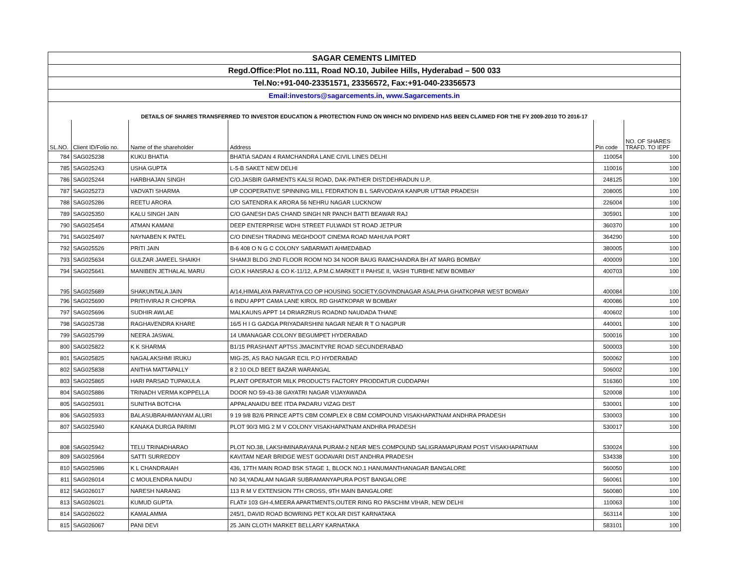| SAGAR CEMENTS LIMITED | | | | | |
| Regd.Office:Plot no.111, Road NO.10, Jubilee Hills, Hyderabad – 500 033 | | | | | |
| Tel.No:+91-040-23351571, 23356572, Fax:+91-040-23356573 | | | | | |
| Email:investors@sagarcements.in, www.Sagarcements.in | | | | | |
| DETAILS OF SHARES TRANSFERRED TO INVESTOR EDUCATION & PROTECTION FUND ON WHICH NO DIVIDEND HAS BEEN CLAIMED FOR THE FY 2009-2010 TO 2016-17 | | | | | |
| SL.NO. | Client ID/Folio no. | Name of the shareholder | Address | Pin code | NO. OF SHARES TRAFD. TO IEPF |
| 784 | SAG025238 | KUKU BHATIA | BHATIA SADAN 4 RAMCHANDRA LANE CIVIL LINES DELHI | 110054 | 100 |
| 785 | SAG025243 | USHA GUPTA | L-5-B SAKET NEW DELHI | 110016 | 100 |
| 786 | SAG025244 | HARBHAJAN SINGH | C/O.JASBIR GARMENTS KALSI ROAD, DAK-PATHER DIST:DEHRADUN U.P. | 248125 | 100 |
| 787 | SAG025273 | VADVATI SHARMA | UP COOPERATIVE SPINNING MILL FEDRATION B L SARVODAYA KANPUR UTTAR PRADESH | 208005 | 100 |
| 788 | SAG025286 | REETU ARORA | C/O SATENDRA K ARORA 56 NEHRU NAGAR LUCKNOW | 226004 | 100 |
| 789 | SAG025350 | KALU SINGH JAIN | C/O GANESH DAS CHAND SINGH NR PANCH BATTI BEAWAR RAJ | 305901 | 100 |
| 790 | SAG025454 | ATMAN KAMANI | DEEP ENTERPRISE WDHI STREET FULWADI ST ROAD JETPUR | 360370 | 100 |
| 791 | SAG025497 | NAYNABEN K PATEL | C/O DINESH TRADING MEGHDOOT CINEMA ROAD MAHUVA PORT | 364290 | 100 |
| 792 | SAG025526 | PRITI JAIN | B-6 408 O N G C COLONY SABARMATI AHMEDABAD | 380005 | 100 |
| 793 | SAG025634 | GULZAR JAMEEL SHAIKH | SHAMJI BLDG 2ND FLOOR ROOM NO 34 NOOR BAUG RAMCHANDRA BH AT MARG BOMBAY | 400009 | 100 |
| 794 | SAG025641 | MANIBEN JETHALAL MARU | C/O.K HANSRAJ & CO K-11/12, A.P.M.C.MARKET II PAHSE II, VASHI TURBHE NEW BOMBAY | 400703 | 100 |
| 795 | SAG025689 | SHAKUNTALA JAIN | A/14,HIMALAYA PARVATIYA CO OP HOUSING SOCIETY,GOVINDNAGAR ASALPHA GHATKOPAR WEST BOMBAY | 400084 | 100 |
| 796 | SAG025690 | PRITHVIRAJ R CHOPRA | 6 INDU APPT CAMA LANE KIROL RD GHATKOPAR W BOMBAY | 400086 | 100 |
| 797 | SAG025696 | SUDHIR AWLAE | MALKAUNS APPT 14 DRIARZRUS ROADND NAUDADA THANE | 400602 | 100 |
| 798 | SAG025738 | RAGHAVENDRA KHARE | 16/5 H I G GADGA PRIYADARSHINI NAGAR NEAR R T O NAGPUR | 440001 | 100 |
| 799 | SAG025799 | NEERA JASWAL | 14 UMANAGAR COLONY BEGUMPET HYDERABAD | 500016 | 100 |
| 800 | SAG025822 | K K SHARMA | B1/15 PRASHANT APTSS JMACINTYRE ROAD SECUNDERABAD | 500003 | 100 |
| 801 | SAG025825 | NAGALAKSHMI IRUKU | MIG-25, AS RAO NAGAR ECIL P.O HYDERABAD | 500062 | 100 |
| 802 | SAG025838 | ANITHA MATTAPALLY | 8 2 10 OLD BEET BAZAR WARANGAL | 506002 | 100 |
| 803 | SAG025865 | HARI PARSAD TUPAKULA | PLANT OPERATOR MILK PRODUCTS FACTORY PRODDATUR CUDDAPAH | 516360 | 100 |
| 804 | SAG025886 | TRINADH VERMA KOPPELLA | DOOR NO 59-43-38 GAYATRI NAGAR VIJAYAWADA | 520008 | 100 |
| 805 | SAG025931 | SUNITHA BOTCHA | APPALANAIDU BEE ITDA PADARU VIZAG DIST | 530001 | 100 |
| 806 | SAG025933 | BALASUBRAHMANYAM ALURI | 9 19 9/8 B2/6 PRINCE APTS CBM COMPLEX 8 CBM COMPOUND VISAKHAPATNAM ANDHRA PRADESH | 530003 | 100 |
| 807 | SAG025940 | KANAKA DURGA PARIMI | PLOT 90/3 MIG 2 M V COLONY VISAKHAPATNAM ANDHRA PRADESH | 530017 | 100 |
| 808 | SAG025942 | TELU TRINADHARAO | PLOT NO.38, LAKSHMINARAYANA PURAM-2 NEAR MES COMPOUND SALIGRAMAPURAM POST VISAKHAPATNAM | 530024 | 100 |
| 809 | SAG025964 | SATTI SURREDDY | KAVITAM NEAR BRIDGE WEST GODAVARI DIST ANDHRA PRADESH | 534338 | 100 |
| 810 | SAG025986 | K L CHANDRAIAH | 436, 17TH MAIN ROAD BSK STAGE 1, BLOCK NO.1 HANUMANTHANAGAR BANGALORE | 560050 | 100 |
| 811 | SAG026014 | C MOULENDRA NAIDU | N0 34,YADALAM NAGAR SUBRAMANYAPURA POST BANGALORE | 560061 | 100 |
| 812 | SAG026017 | NARESH NARANG | 113 R M V EXTENSION 7TH CROSS, 9TH MAIN BANGALORE | 560080 | 100 |
| 813 | SAG026021 | KUMUD GUPTA | FLAT# 103 GH-4,MEERA APARTMENTS,OUTER RING RO PASCHIM VIHAR, NEW DELHI | 110063 | 100 |
| 814 | SAG026022 | KAMALAMMA | 245/1, DAVID ROAD BOWRING PET KOLAR DIST KARNATAKA | 563114 | 100 |
| 815 | SAG026067 | PANI DEVI | 25 JAIN CLOTH MARKET BELLARY KARNATAKA | 583101 | 100 |